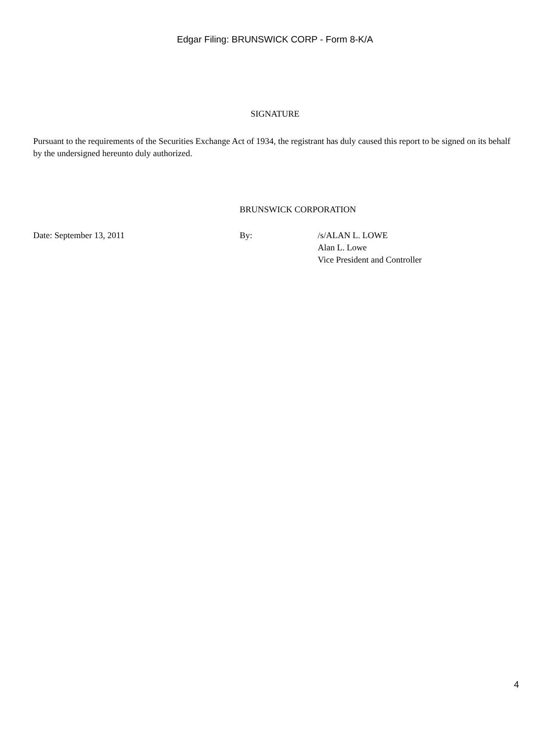Edgar Filing: BRUNSWICK CORP - Form 8-K/A
SIGNATURE
Pursuant to the requirements of the Securities Exchange Act of 1934, the registrant has duly caused this report to be signed on its behalf by the undersigned hereunto duly authorized.
BRUNSWICK CORPORATION
Date: September 13, 2011 By: /s/ALAN L. LOWE
Alan L. Lowe
Vice President and Controller
4